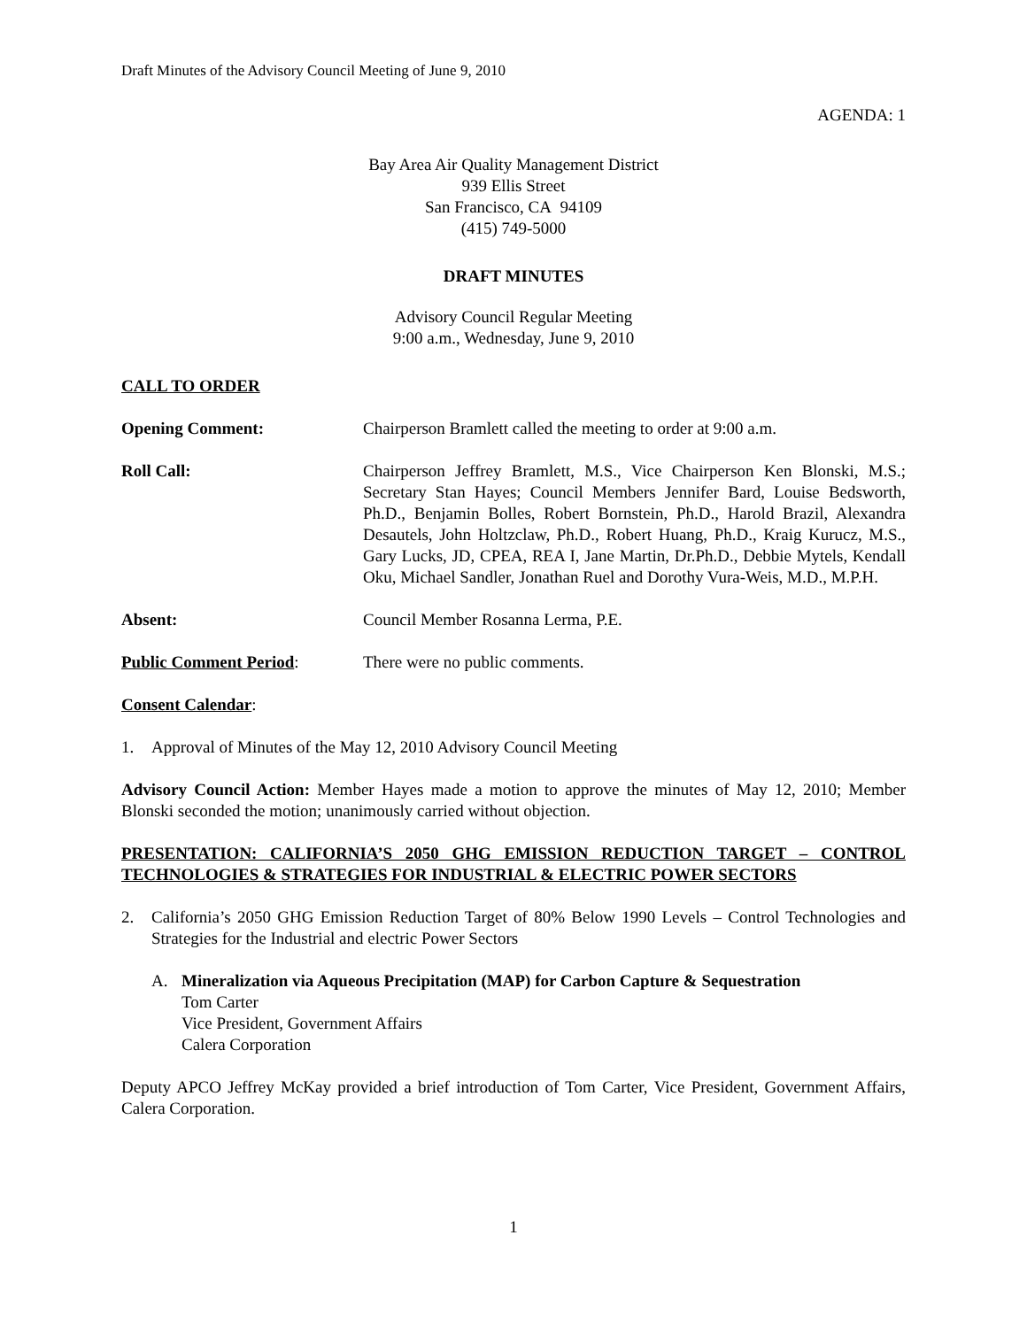Draft Minutes of the Advisory Council Meeting of June 9, 2010
AGENDA: 1
Bay Area Air Quality Management District
939 Ellis Street
San Francisco, CA 94109
(415) 749-5000
DRAFT MINUTES
Advisory Council Regular Meeting
9:00 a.m., Wednesday, June 9, 2010
CALL TO ORDER
Opening Comment: Chairperson Bramlett called the meeting to order at 9:00 a.m.
Roll Call: Chairperson Jeffrey Bramlett, M.S., Vice Chairperson Ken Blonski, M.S.; Secretary Stan Hayes; Council Members Jennifer Bard, Louise Bedsworth, Ph.D., Benjamin Bolles, Robert Bornstein, Ph.D., Harold Brazil, Alexandra Desautels, John Holtzclaw, Ph.D., Robert Huang, Ph.D., Kraig Kurucz, M.S., Gary Lucks, JD, CPEA, REA I, Jane Martin, Dr.Ph.D., Debbie Mytels, Kendall Oku, Michael Sandler, Jonathan Ruel and Dorothy Vura-Weis, M.D., M.P.H.
Absent: Council Member Rosanna Lerma, P.E.
Public Comment Period: There were no public comments.
Consent Calendar:
1. Approval of Minutes of the May 12, 2010 Advisory Council Meeting
Advisory Council Action: Member Hayes made a motion to approve the minutes of May 12, 2010; Member Blonski seconded the motion; unanimously carried without objection.
PRESENTATION: CALIFORNIA’S 2050 GHG EMISSION REDUCTION TARGET – CONTROL TECHNOLOGIES & STRATEGIES FOR INDUSTRIAL & ELECTRIC POWER SECTORS
2. California’s 2050 GHG Emission Reduction Target of 80% Below 1990 Levels – Control Technologies and Strategies for the Industrial and electric Power Sectors
A. Mineralization via Aqueous Precipitation (MAP) for Carbon Capture & Sequestration
Tom Carter
Vice President, Government Affairs
Calera Corporation
Deputy APCO Jeffrey McKay provided a brief introduction of Tom Carter, Vice President, Government Affairs, Calera Corporation.
1